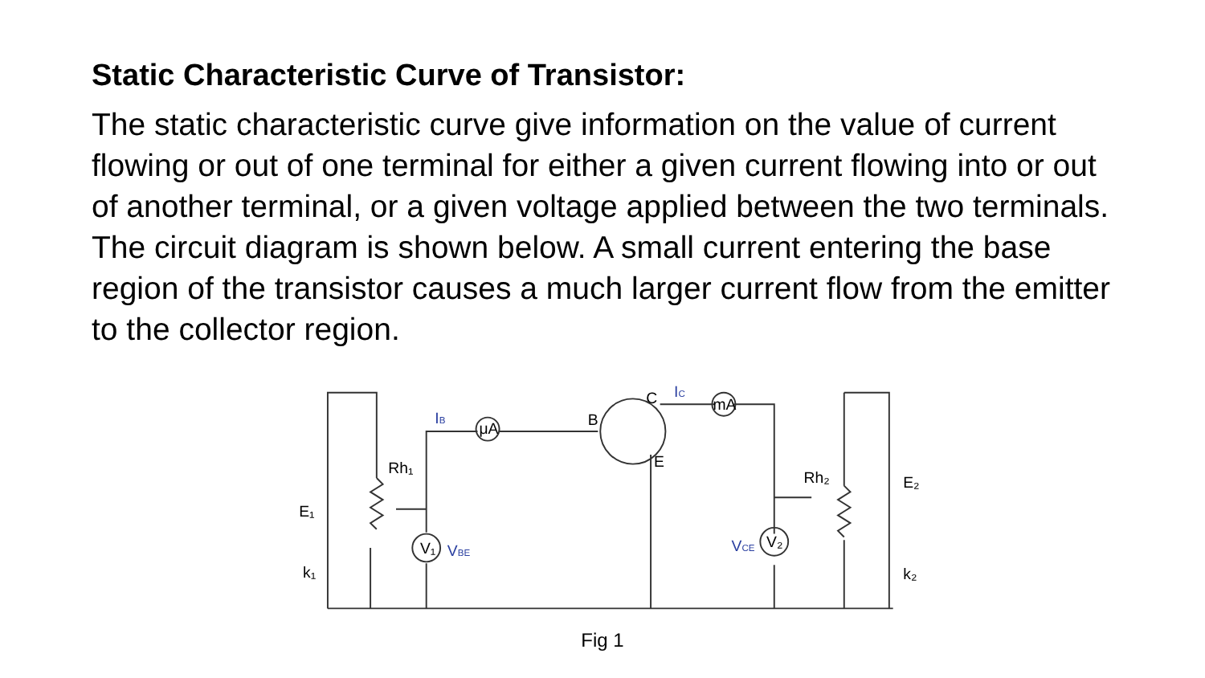Static Characteristic Curve of Transistor:
The static characteristic curve give information on the value of current flowing or out of one terminal for either a given current flowing into or out of another terminal, or a given voltage applied between the two terminals. The circuit diagram is shown below. A small current entering the base region of the transistor causes a much larger current flow from the emitter to the collector region.
E₁
k₁
Rh₁
IB
μA
B
C
IC
mA
E
V₁
VBE
VCE
V₂
Rh₂
E₂
k₂
Fig 1